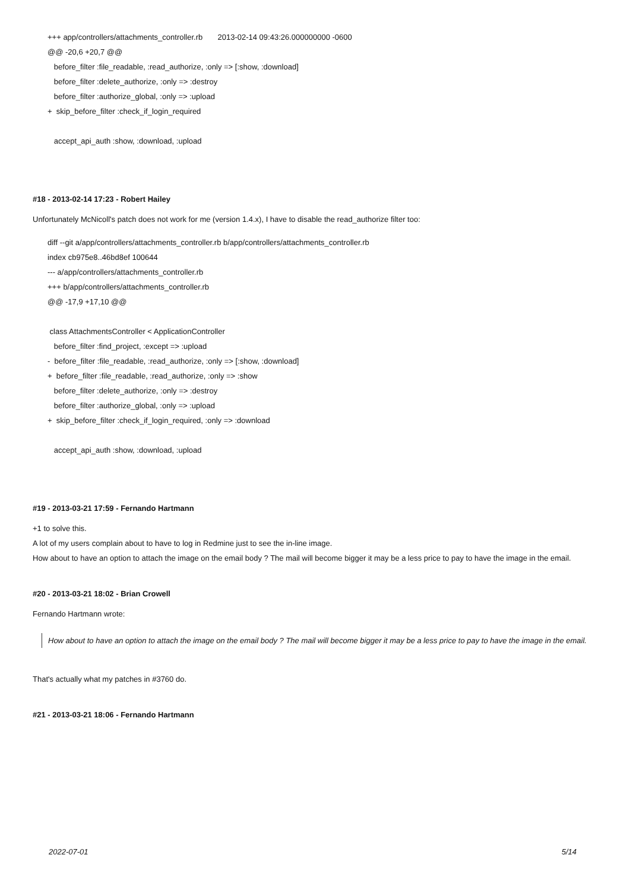+++ app/controllers/attachments_controller.rb 2013-02-14 09:43:26.000000000 -0600
@@ -20,6 +20,7 @@
before_filter :file_readable, :read_authorize, :only => [:show, :download]
before_filter :delete_authorize, :only => :destroy
before_filter :authorize_global, :only => :upload
+ skip_before_filter :check_if_login_required
accept_api_auth :show, :download, :upload
#18 - 2013-02-14 17:23 - Robert Hailey
Unfortunately McNicoll's patch does not work for me (version 1.4.x), I have to disable the read_authorize filter too:
diff --git a/app/controllers/attachments_controller.rb b/app/controllers/attachments_controller.rb
index cb975e8..46bd8ef 100644
--- a/app/controllers/attachments_controller.rb
+++ b/app/controllers/attachments_controller.rb
@@ -17,9 +17,10 @@
class AttachmentsController < ApplicationController
before_filter :find_project, :except => :upload
- before_filter :file_readable, :read_authorize, :only => [:show, :download]
+ before_filter :file_readable, :read_authorize, :only => :show
before_filter :delete_authorize, :only => :destroy
before_filter :authorize_global, :only => :upload
+ skip_before_filter :check_if_login_required, :only => :download
accept_api_auth :show, :download, :upload
#19 - 2013-03-21 17:59 - Fernando Hartmann
+1 to solve this.
A lot of my users complain about to have to log in Redmine just to see the in-line image.
How about to have an option to attach the image on the email body ? The mail will become bigger it may be a less price to pay to have the image in the email.
#20 - 2013-03-21 18:02 - Brian Crowell
Fernando Hartmann wrote:
How about to have an option to attach the image on the email body ? The mail will become bigger it may be a less price to pay to have the image in the email.
That's actually what my patches in #3760 do.
#21 - 2013-03-21 18:06 - Fernando Hartmann
2022-07-01 5/14